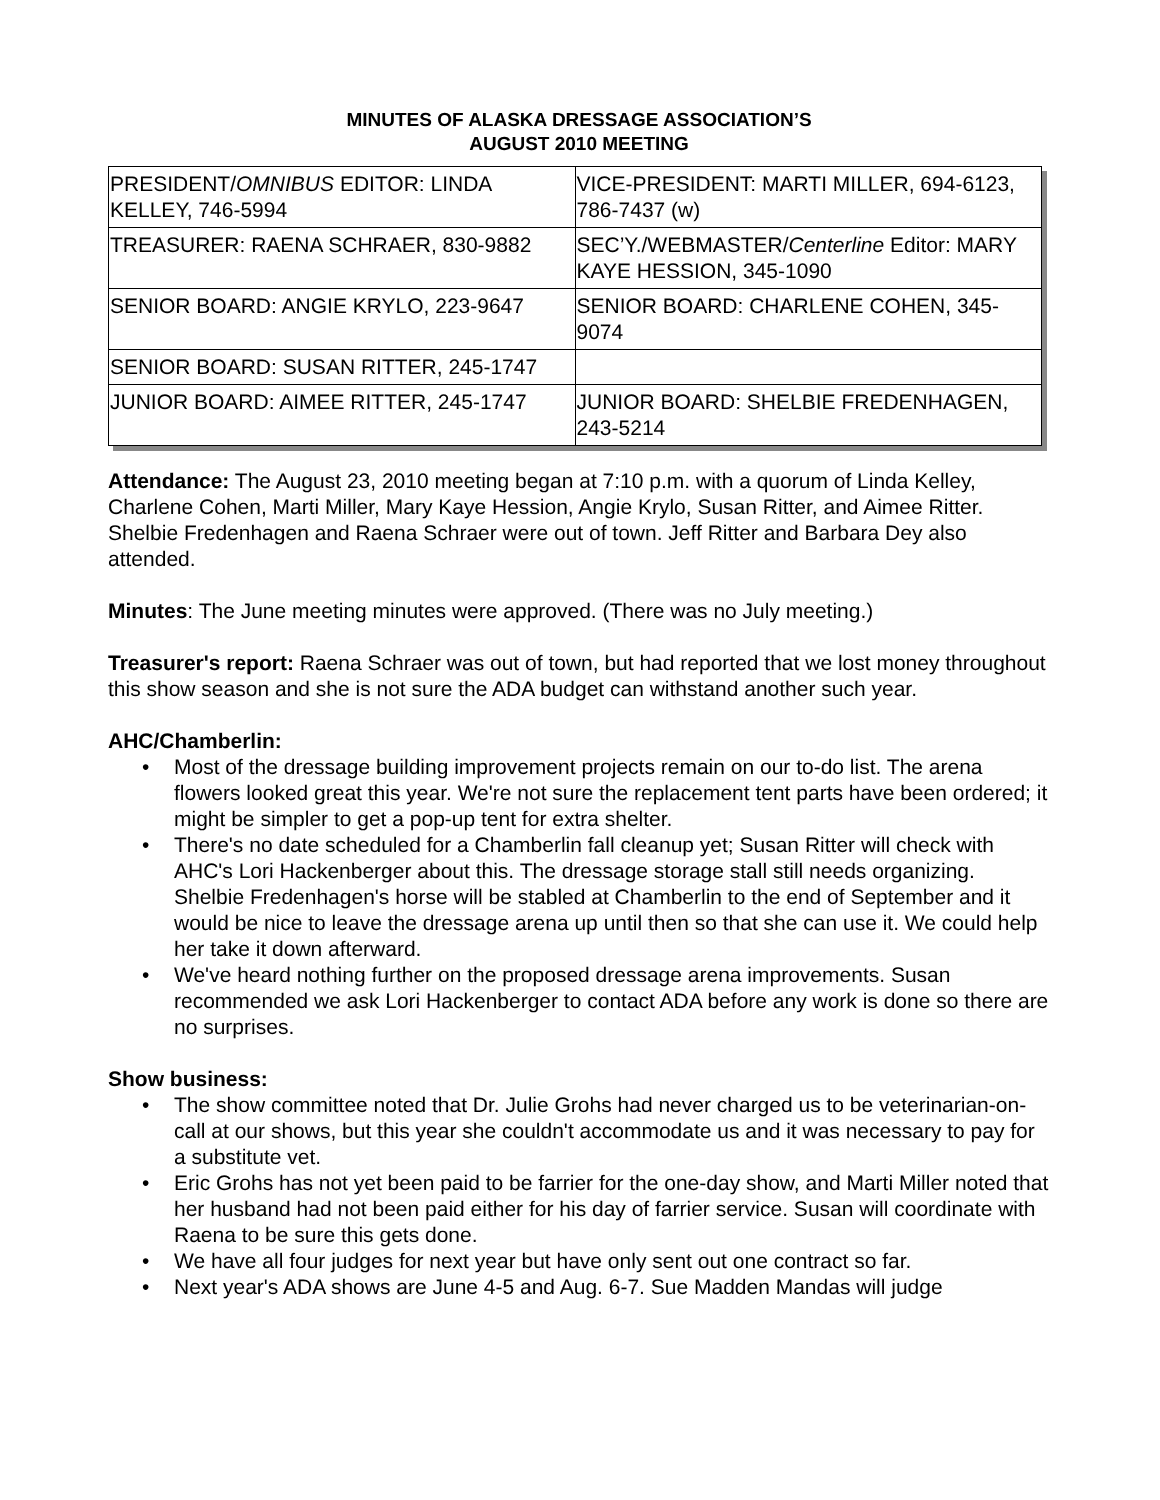MINUTES OF ALASKA DRESSAGE ASSOCIATION’S
AUGUST 2010 MEETING
| PRESIDENT/ OMNIBUS EDITOR: LINDA KELLEY, 746-5994 | VICE-PRESIDENT: MARTI MILLER, 694-6123, 786-7437 (w) |
| TREASURER: RAENA SCHRAER, 830-9882 | SEC’Y./WEBMASTER/ Centerline Editor: MARY KAYE HESSION, 345-1090 |
| SENIOR BOARD: ANGIE KRYLO, 223-9647 | SENIOR BOARD: CHARLENE COHEN, 345-9074 |
| SENIOR BOARD: SUSAN RITTER, 245-1747 | |
| JUNIOR BOARD: AIMEE RITTER, 245-1747 | JUNIOR BOARD: SHELBIE FREDENHAGEN, 243-5214 |
Attendance: The August 23, 2010 meeting began at 7:10 p.m. with a quorum of Linda Kelley, Charlene Cohen, Marti Miller, Mary Kaye Hession, Angie Krylo, Susan Ritter, and Aimee Ritter. Shelbie Fredenhagen and Raena Schraer were out of town. Jeff Ritter and Barbara Dey also attended.
Minutes: The June meeting minutes were approved. (There was no July meeting.)
Treasurer's report: Raena Schraer was out of town, but had reported that we lost money throughout this show season and she is not sure the ADA budget can withstand another such year.
AHC/Chamberlin:
• Most of the dressage building improvement projects remain on our to-do list. The arena flowers looked great this year. We're not sure the replacement tent parts have been ordered; it might be simpler to get a pop-up tent for extra shelter.
• There's no date scheduled for a Chamberlin fall cleanup yet; Susan Ritter will check with AHC's Lori Hackenberger about this. The dressage storage stall still needs organizing. Shelbie Fredenhagen's horse will be stabled at Chamberlin to the end of September and it would be nice to leave the dressage arena up until then so that she can use it. We could help her take it down afterward.
• We've heard nothing further on the proposed dressage arena improvements. Susan recommended we ask Lori Hackenberger to contact ADA before any work is done so there are no surprises.
Show business:
• The show committee noted that Dr. Julie Grohs had never charged us to be veterinarian-on-call at our shows, but this year she couldn't accommodate us and it was necessary to pay for a substitute vet.
• Eric Grohs has not yet been paid to be farrier for the one-day show, and Marti Miller noted that her husband had not been paid either for his day of farrier service. Susan will coordinate with Raena to be sure this gets done.
• We have all four judges for next year but have only sent out one contract so far.
• Next year's ADA shows are June 4-5 and Aug. 6-7. Sue Madden Mandas will judge